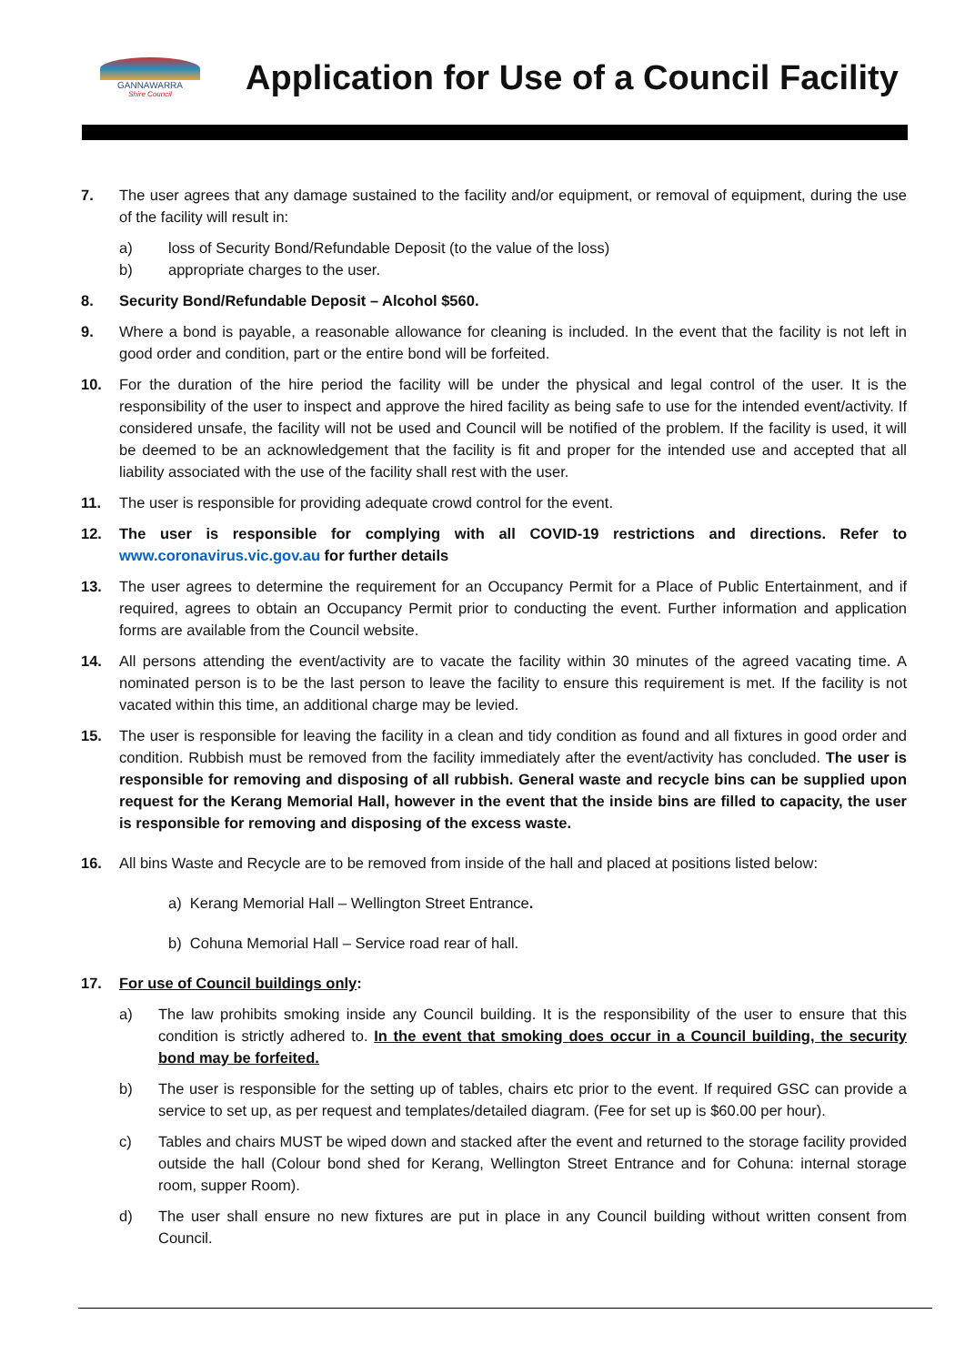GANNAWARRA
Shire Council
Application for Use of a Council Facility
7. The user agrees that any damage sustained to the facility and/or equipment, or removal of equipment, during the use of the facility will result in:
a) loss of Security Bond/Refundable Deposit (to the value of the loss)
b) appropriate charges to the user.
8. Security Bond/Refundable Deposit – Alcohol $560.
9. Where a bond is payable, a reasonable allowance for cleaning is included. In the event that the facility is not left in good order and condition, part or the entire bond will be forfeited.
10. For the duration of the hire period the facility will be under the physical and legal control of the user. It is the responsibility of the user to inspect and approve the hired facility as being safe to use for the intended event/activity. If considered unsafe, the facility will not be used and Council will be notified of the problem. If the facility is used, it will be deemed to be an acknowledgement that the facility is fit and proper for the intended use and accepted that all liability associated with the use of the facility shall rest with the user.
11. The user is responsible for providing adequate crowd control for the event.
12. The user is responsible for complying with all COVID-19 restrictions and directions. Refer to www.coronavirus.vic.gov.au for further details
13. The user agrees to determine the requirement for an Occupancy Permit for a Place of Public Entertainment, and if required, agrees to obtain an Occupancy Permit prior to conducting the event. Further information and application forms are available from the Council website.
14. All persons attending the event/activity are to vacate the facility within 30 minutes of the agreed vacating time. A nominated person is to be the last person to leave the facility to ensure this requirement is met. If the facility is not vacated within this time, an additional charge may be levied.
15. The user is responsible for leaving the facility in a clean and tidy condition as found and all fixtures in good order and condition. Rubbish must be removed from the facility immediately after the event/activity has concluded. The user is responsible for removing and disposing of all rubbish. General waste and recycle bins can be supplied upon request for the Kerang Memorial Hall, however in the event that the inside bins are filled to capacity, the user is responsible for removing and disposing of the excess waste.
16. All bins Waste and Recycle are to be removed from inside of the hall and placed at positions listed below:
a) Kerang Memorial Hall – Wellington Street Entrance.
b) Cohuna Memorial Hall – Service road rear of hall.
17. For use of Council buildings only:
a) The law prohibits smoking inside any Council building. It is the responsibility of the user to ensure that this condition is strictly adhered to. In the event that smoking does occur in a Council building, the security bond may be forfeited.
b) The user is responsible for the setting up of tables, chairs etc prior to the event. If required GSC can provide a service to set up, as per request and templates/detailed diagram. (Fee for set up is $60.00 per hour).
c) Tables and chairs MUST be wiped down and stacked after the event and returned to the storage facility provided outside the hall (Colour bond shed for Kerang, Wellington Street Entrance and for Cohuna: internal storage room, supper Room).
d) The user shall ensure no new fixtures are put in place in any Council building without written consent from Council.